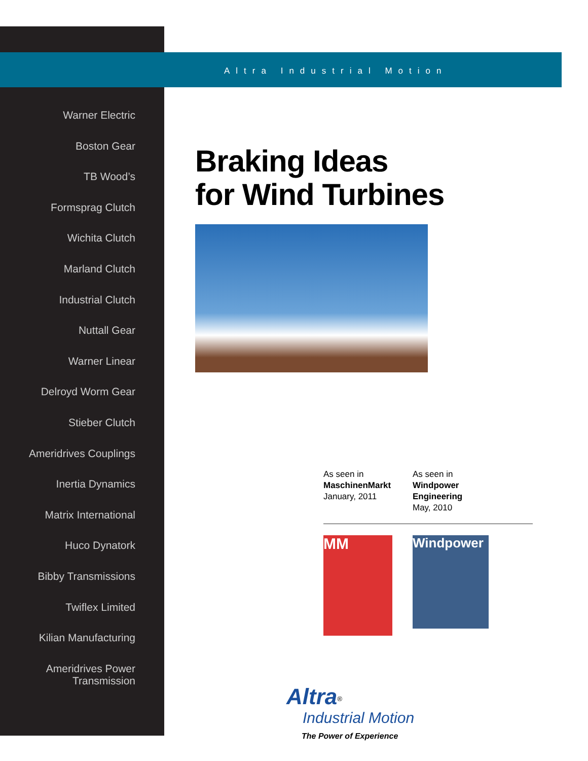Altra Industrial Motion
Warner Electric
Boston Gear
TB Wood’s
Formsprag Clutch
Wichita Clutch
Marland Clutch
Industrial Clutch
Nuttall Gear
Warner Linear
Delroyd Worm Gear
Stieber Clutch
Ameridrives Couplings
Inertia Dynamics
Matrix International
Huco Dynatork
Bibby Transmissions
Twiflex Limited
Kilian Manufacturing
Ameridrives Power Transmission
Braking Ideas
for Wind Turbines
As seen in
MaschinenMarkt
January, 2011
As seen in
Windpower Engineering
May, 2010
MM
Windpower
Altra<sup>®</sup>
Industrial Motion
The Power of Experience